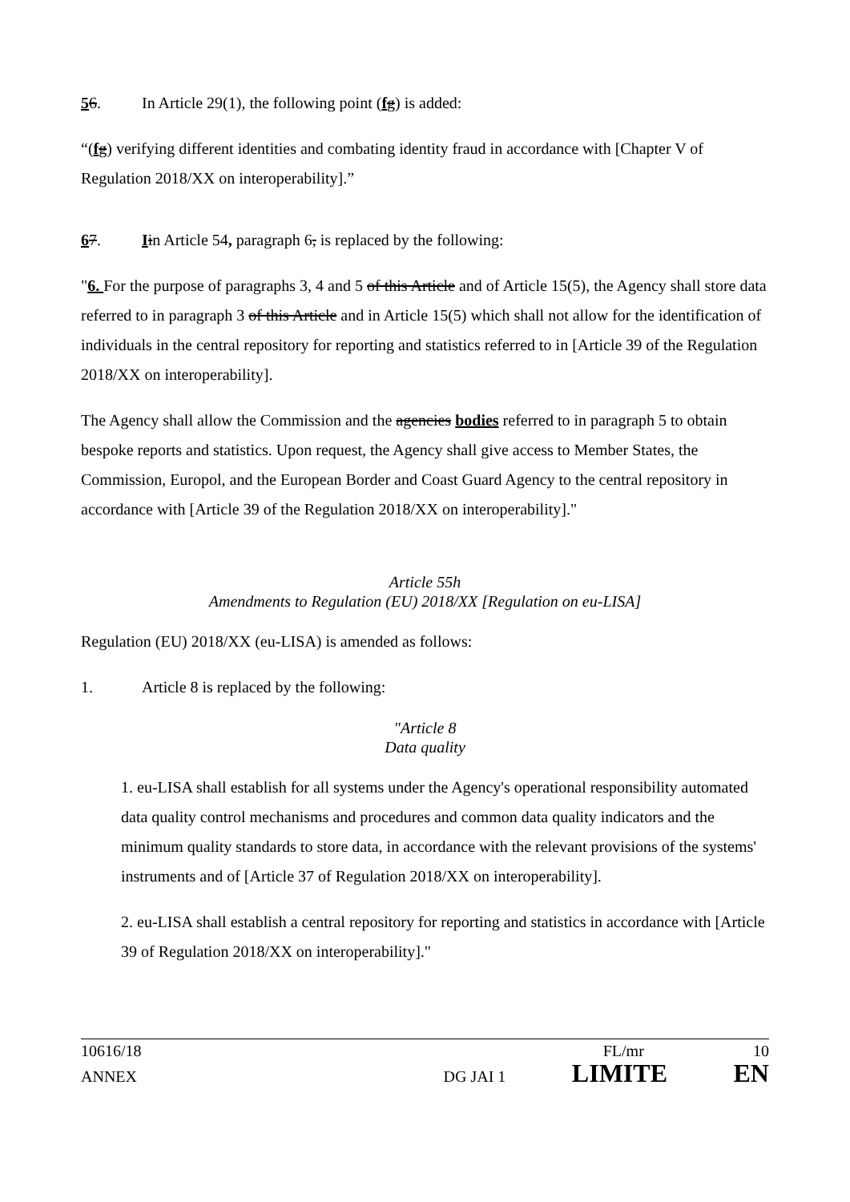56. In Article 29(1), the following point (fg) is added:
“(fg) verifying different identities and combating identity fraud in accordance with [Chapter V of Regulation 2018/XX on interoperability].”
67. Iin Article 54, paragraph 6, is replaced by the following:
"6. For the purpose of paragraphs 3, 4 and 5 of this Article and of Article 15(5), the Agency shall store data referred to in paragraph 3 of this Article and in Article 15(5) which shall not allow for the identification of individuals in the central repository for reporting and statistics referred to in [Article 39 of the Regulation 2018/XX on interoperability].
The Agency shall allow the Commission and the agencies bodies referred to in paragraph 5 to obtain bespoke reports and statistics. Upon request, the Agency shall give access to Member States, the Commission, Europol, and the European Border and Coast Guard Agency to the central repository in accordance with [Article 39 of the Regulation 2018/XX on interoperability]."
Article 55h
Amendments to Regulation (EU) 2018/XX [Regulation on eu-LISA]
Regulation (EU) 2018/XX (eu-LISA) is amended as follows:
1. Article 8 is replaced by the following:
"Article 8
Data quality
1. eu-LISA shall establish for all systems under the Agency's operational responsibility automated data quality control mechanisms and procedures and common data quality indicators and the minimum quality standards to store data, in accordance with the relevant provisions of the systems' instruments and of [Article 37 of Regulation 2018/XX on interoperability].
2. eu-LISA shall establish a central repository for reporting and statistics in accordance with [Article 39 of Regulation 2018/XX on interoperability]."
10616/18 FL/mr 10
ANNEX DG JAI 1 LIMITE EN